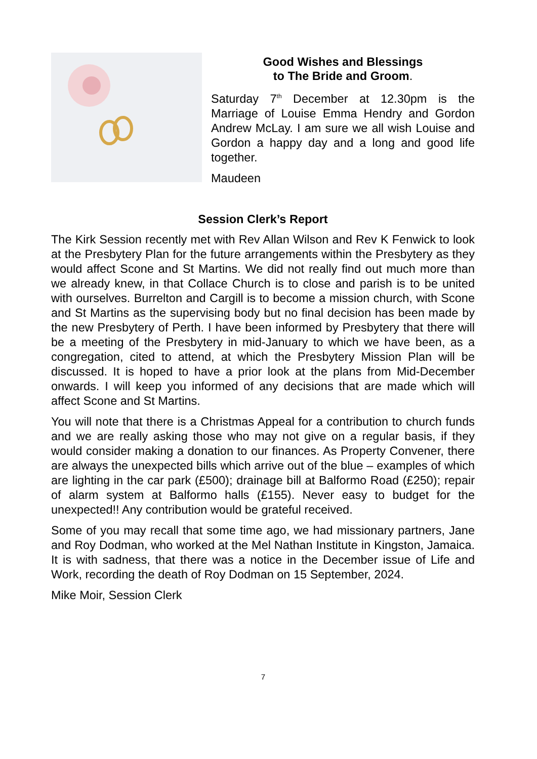Good Wishes and Blessings
to The Bride and Groom.
Saturday 7<sup>th</sup> December at 12.30pm is the Marriage of Louise Emma Hendry and Gordon Andrew McLay. I am sure we all wish Louise and Gordon a happy day and a long and good life together.
Maudeen
Session Clerk’s Report
The Kirk Session recently met with Rev Allan Wilson and Rev K Fenwick to look at the Presbytery Plan for the future arrangements within the Presbytery as they would affect Scone and St Martins. We did not really find out much more than we already knew, in that Collace Church is to close and parish is to be united with ourselves. Burrelton and Cargill is to become a mission church, with Scone and St Martins as the supervising body but no final decision has been made by the new Presbytery of Perth. I have been informed by Presbytery that there will be a meeting of the Presbytery in mid-January to which we have been, as a congregation, cited to attend, at which the Presbytery Mission Plan will be discussed. It is hoped to have a prior look at the plans from Mid-December onwards. I will keep you informed of any decisions that are made which will affect Scone and St Martins.
You will note that there is a Christmas Appeal for a contribution to church funds and we are really asking those who may not give on a regular basis, if they would consider making a donation to our finances. As Property Convener, there are always the unexpected bills which arrive out of the blue – examples of which are lighting in the car park (£500); drainage bill at Balformo Road (£250); repair of alarm system at Balformo halls (£155). Never easy to budget for the unexpected!! Any contribution would be grateful received.
Some of you may recall that some time ago, we had missionary partners, Jane and Roy Dodman, who worked at the Mel Nathan Institute in Kingston, Jamaica. It is with sadness, that there was a notice in the December issue of Life and Work, recording the death of Roy Dodman on 15 September, 2024.
Mike Moir, Session Clerk
7